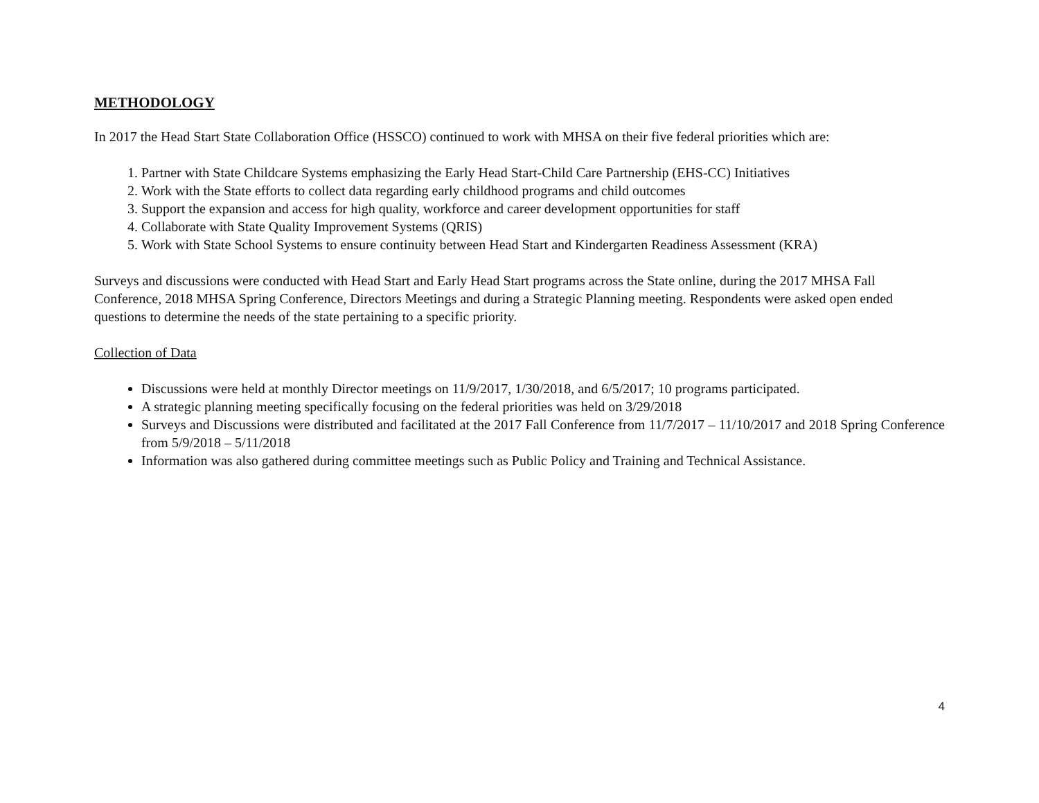METHODOLOGY
In 2017 the Head Start State Collaboration Office (HSSCO) continued to work with MHSA on their five federal priorities which are:
1. Partner with State Childcare Systems emphasizing the Early Head Start-Child Care Partnership (EHS-CC) Initiatives
2. Work with the State efforts to collect data regarding early childhood programs and child outcomes
3. Support the expansion and access for high quality, workforce and career development opportunities for staff
4. Collaborate with State Quality Improvement Systems (QRIS)
5. Work with State School Systems to ensure continuity between Head Start and Kindergarten Readiness Assessment (KRA)
Surveys and discussions were conducted with Head Start and Early Head Start programs across the State online, during the 2017 MHSA Fall Conference, 2018 MHSA Spring Conference, Directors Meetings and during a Strategic Planning meeting. Respondents were asked open ended questions to determine the needs of the state pertaining to a specific priority.
Collection of Data
Discussions were held at monthly Director meetings on 11/9/2017, 1/30/2018, and 6/5/2017; 10 programs participated.
A strategic planning meeting specifically focusing on the federal priorities was held on 3/29/2018
Surveys and Discussions were distributed and facilitated at the 2017 Fall Conference from 11/7/2017 – 11/10/2017 and 2018 Spring Conference from 5/9/2018 – 5/11/2018
Information was also gathered during committee meetings such as Public Policy and Training and Technical Assistance.
4